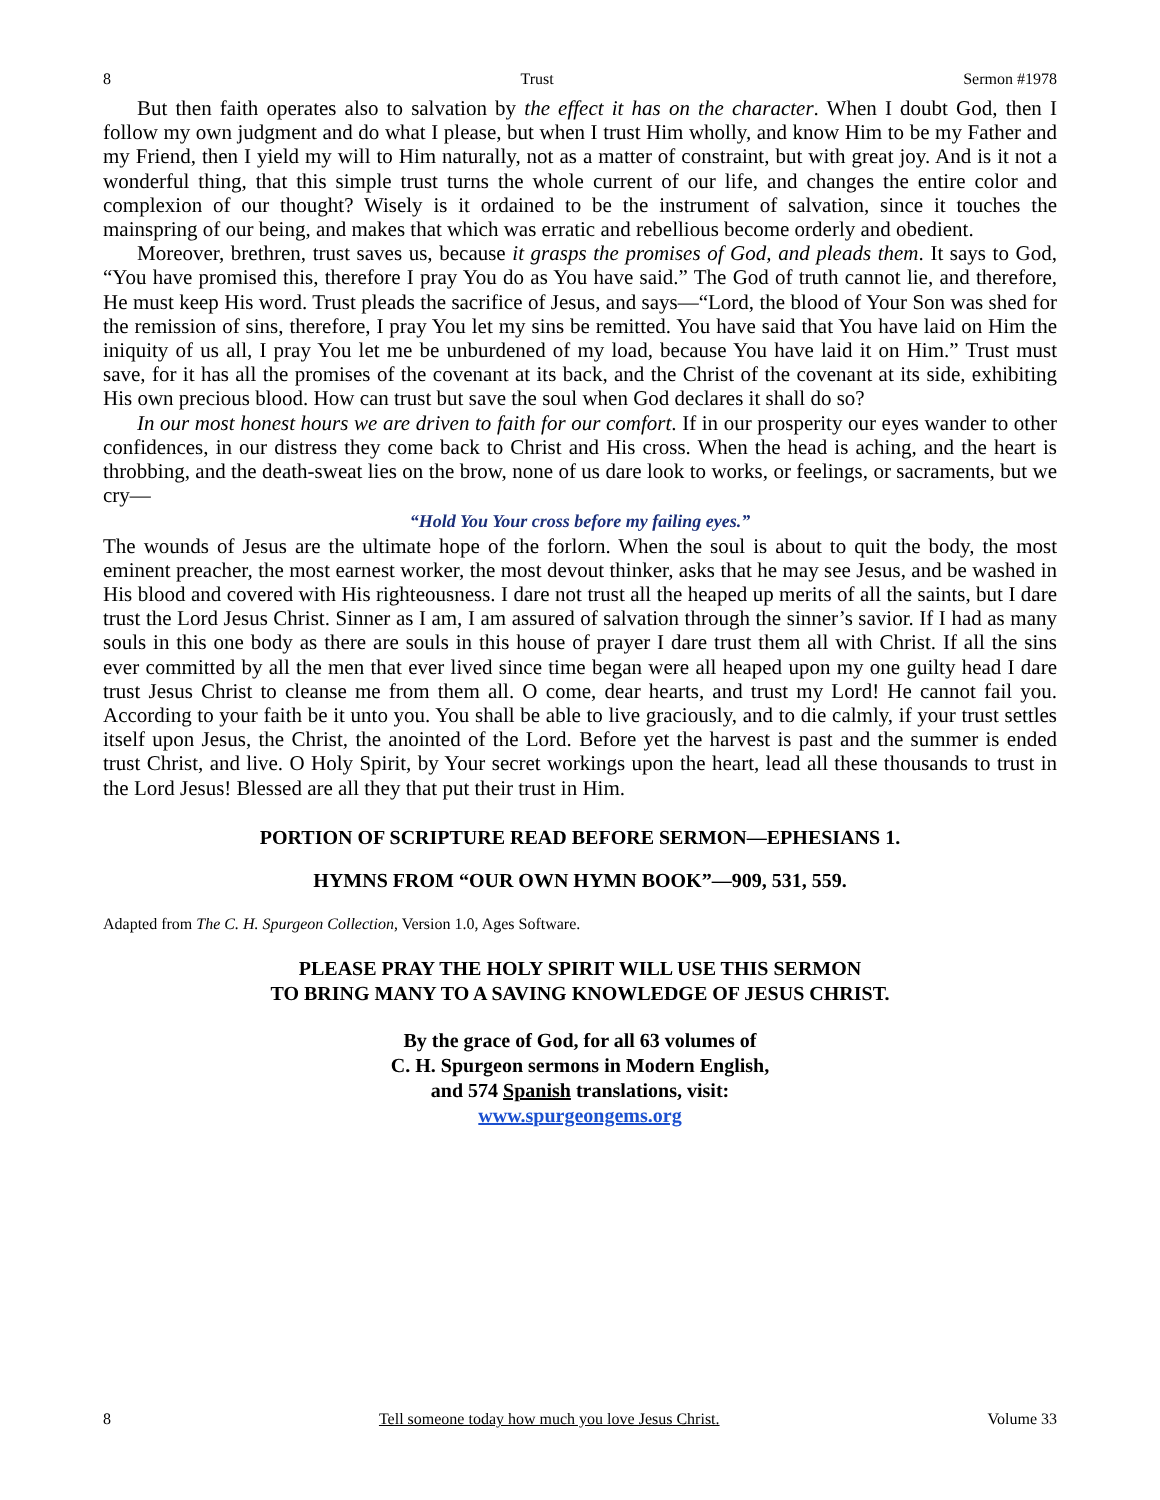8 Trust Sermon #1978
But then faith operates also to salvation by the effect it has on the character. When I doubt God, then I follow my own judgment and do what I please, but when I trust Him wholly, and know Him to be my Father and my Friend, then I yield my will to Him naturally, not as a matter of constraint, but with great joy. And is it not a wonderful thing, that this simple trust turns the whole current of our life, and changes the entire color and complexion of our thought? Wisely is it ordained to be the instrument of salvation, since it touches the mainspring of our being, and makes that which was erratic and rebellious become orderly and obedient.
Moreover, brethren, trust saves us, because it grasps the promises of God, and pleads them. It says to God, “You have promised this, therefore I pray You do as You have said.” The God of truth cannot lie, and therefore, He must keep His word. Trust pleads the sacrifice of Jesus, and says—“Lord, the blood of Your Son was shed for the remission of sins, therefore, I pray You let my sins be remitted. You have said that You have laid on Him the iniquity of us all, I pray You let me be unburdened of my load, because You have laid it on Him.” Trust must save, for it has all the promises of the covenant at its back, and the Christ of the covenant at its side, exhibiting His own precious blood. How can trust but save the soul when God declares it shall do so?
In our most honest hours we are driven to faith for our comfort. If in our prosperity our eyes wander to other confidences, in our distress they come back to Christ and His cross. When the head is aching, and the heart is throbbing, and the death-sweat lies on the brow, none of us dare look to works, or feelings, or sacraments, but we cry—
“Hold You Your cross before my failing eyes.”
The wounds of Jesus are the ultimate hope of the forlorn. When the soul is about to quit the body, the most eminent preacher, the most earnest worker, the most devout thinker, asks that he may see Jesus, and be washed in His blood and covered with His righteousness. I dare not trust all the heaped up merits of all the saints, but I dare trust the Lord Jesus Christ. Sinner as I am, I am assured of salvation through the sinner’s savior. If I had as many souls in this one body as there are souls in this house of prayer I dare trust them all with Christ. If all the sins ever committed by all the men that ever lived since time began were all heaped upon my one guilty head I dare trust Jesus Christ to cleanse me from them all. O come, dear hearts, and trust my Lord! He cannot fail you. According to your faith be it unto you. You shall be able to live graciously, and to die calmly, if your trust settles itself upon Jesus, the Christ, the anointed of the Lord. Before yet the harvest is past and the summer is ended trust Christ, and live. O Holy Spirit, by Your secret workings upon the heart, lead all these thousands to trust in the Lord Jesus! Blessed are all they that put their trust in Him.
PORTION OF SCRIPTURE READ BEFORE SERMON—EPHESIANS 1.
HYMNS FROM “OUR OWN HYMN BOOK”—909, 531, 559.
Adapted from The C. H. Spurgeon Collection, Version 1.0, Ages Software.
PLEASE PRAY THE HOLY SPIRIT WILL USE THIS SERMON
TO BRING MANY TO A SAVING KNOWLEDGE OF JESUS CHRIST.
By the grace of God, for all 63 volumes of
C. H. Spurgeon sermons in Modern English,
and 574 Spanish translations, visit:
www.spurgeongems.org
8 Tell someone today how much you love Jesus Christ. Volume 33